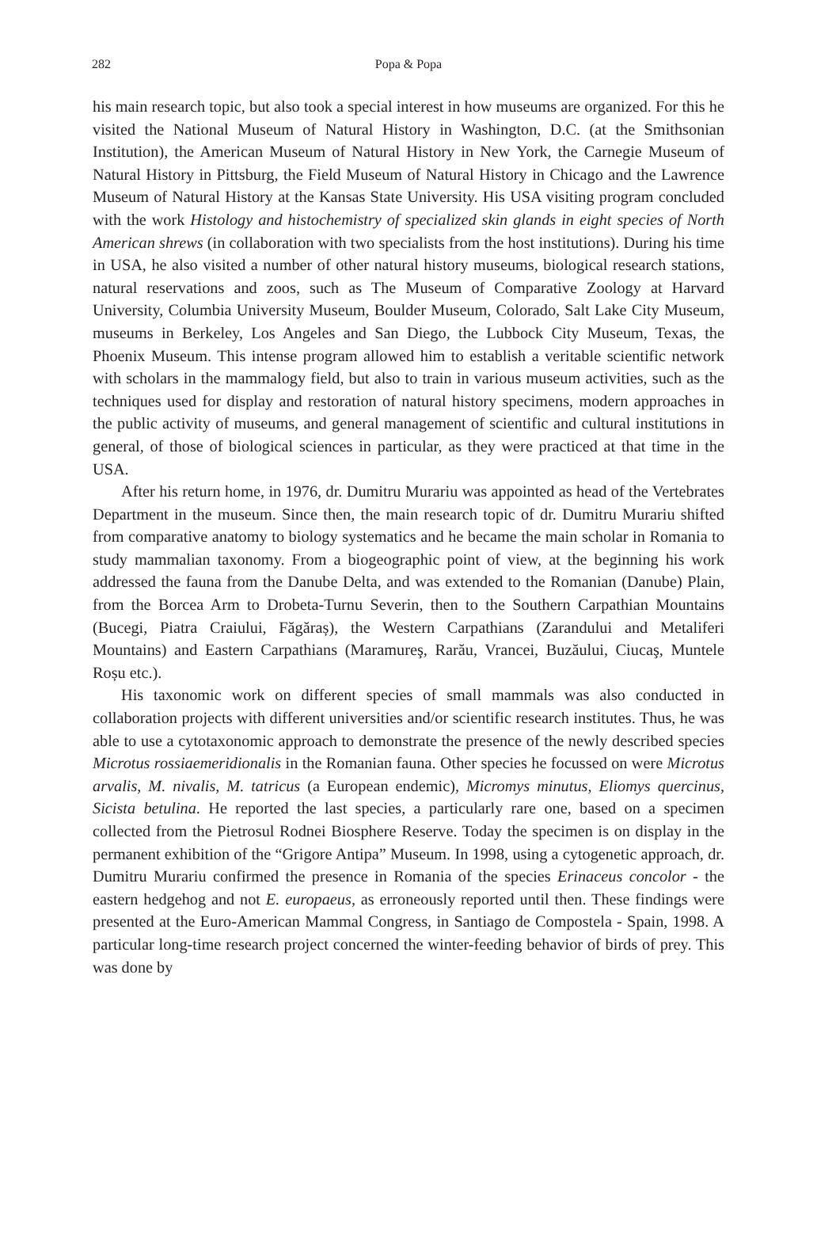282
Popa & Popa
his main research topic, but also took a special interest in how museums are organized. For this he visited the National Museum of Natural History in Washington, D.C. (at the Smithsonian Institution), the American Museum of Natural History in New York, the Carnegie Museum of Natural History in Pittsburg, the Field Museum of Natural History in Chicago and the Lawrence Museum of Natural History at the Kansas State University. His USA visiting program concluded with the work Histology and histochemistry of specialized skin glands in eight species of North American shrews (in collaboration with two specialists from the host institutions). During his time in USA, he also visited a number of other natural history museums, biological research stations, natural reservations and zoos, such as The Museum of Comparative Zoology at Harvard University, Columbia University Museum, Boulder Museum, Colorado, Salt Lake City Museum, museums in Berkeley, Los Angeles and San Diego, the Lubbock City Museum, Texas, the Phoenix Museum. This intense program allowed him to establish a veritable scientific network with scholars in the mammalogy field, but also to train in various museum activities, such as the techniques used for display and restoration of natural history specimens, modern approaches in the public activity of museums, and general management of scientific and cultural institutions in general, of those of biological sciences in particular, as they were practiced at that time in the USA.
After his return home, in 1976, dr. Dumitru Murariu was appointed as head of the Vertebrates Department in the museum. Since then, the main research topic of dr. Dumitru Murariu shifted from comparative anatomy to biology systematics and he became the main scholar in Romania to study mammalian taxonomy. From a biogeographic point of view, at the beginning his work addressed the fauna from the Danube Delta, and was extended to the Romanian (Danube) Plain, from the Borcea Arm to Drobeta-Turnu Severin, then to the Southern Carpathian Mountains (Bucegi, Piatra Craiului, Făgăraș), the Western Carpathians (Zarandului and Metaliferi Mountains) and Eastern Carpathians (Maramureş, Rarău, Vrancei, Buzăului, Ciucaş, Muntele Roșu etc.).
His taxonomic work on different species of small mammals was also conducted in collaboration projects with different universities and/or scientific research institutes. Thus, he was able to use a cytotaxonomic approach to demonstrate the presence of the newly described species Microtus rossiaemeridionalis in the Romanian fauna. Other species he focussed on were Microtus arvalis, M. nivalis, M. tatricus (a European endemic), Micromys minutus, Eliomys quercinus, Sicista betulina. He reported the last species, a particularly rare one, based on a specimen collected from the Pietrosul Rodnei Biosphere Reserve. Today the specimen is on display in the permanent exhibition of the “Grigore Antipa” Museum. In 1998, using a cytogenetic approach, dr. Dumitru Murariu confirmed the presence in Romania of the species Erinaceus concolor - the eastern hedgehog and not E. europaeus, as erroneously reported until then. These findings were presented at the Euro-American Mammal Congress, in Santiago de Compostela - Spain, 1998. A particular long-time research project concerned the winter-feeding behavior of birds of prey. This was done by